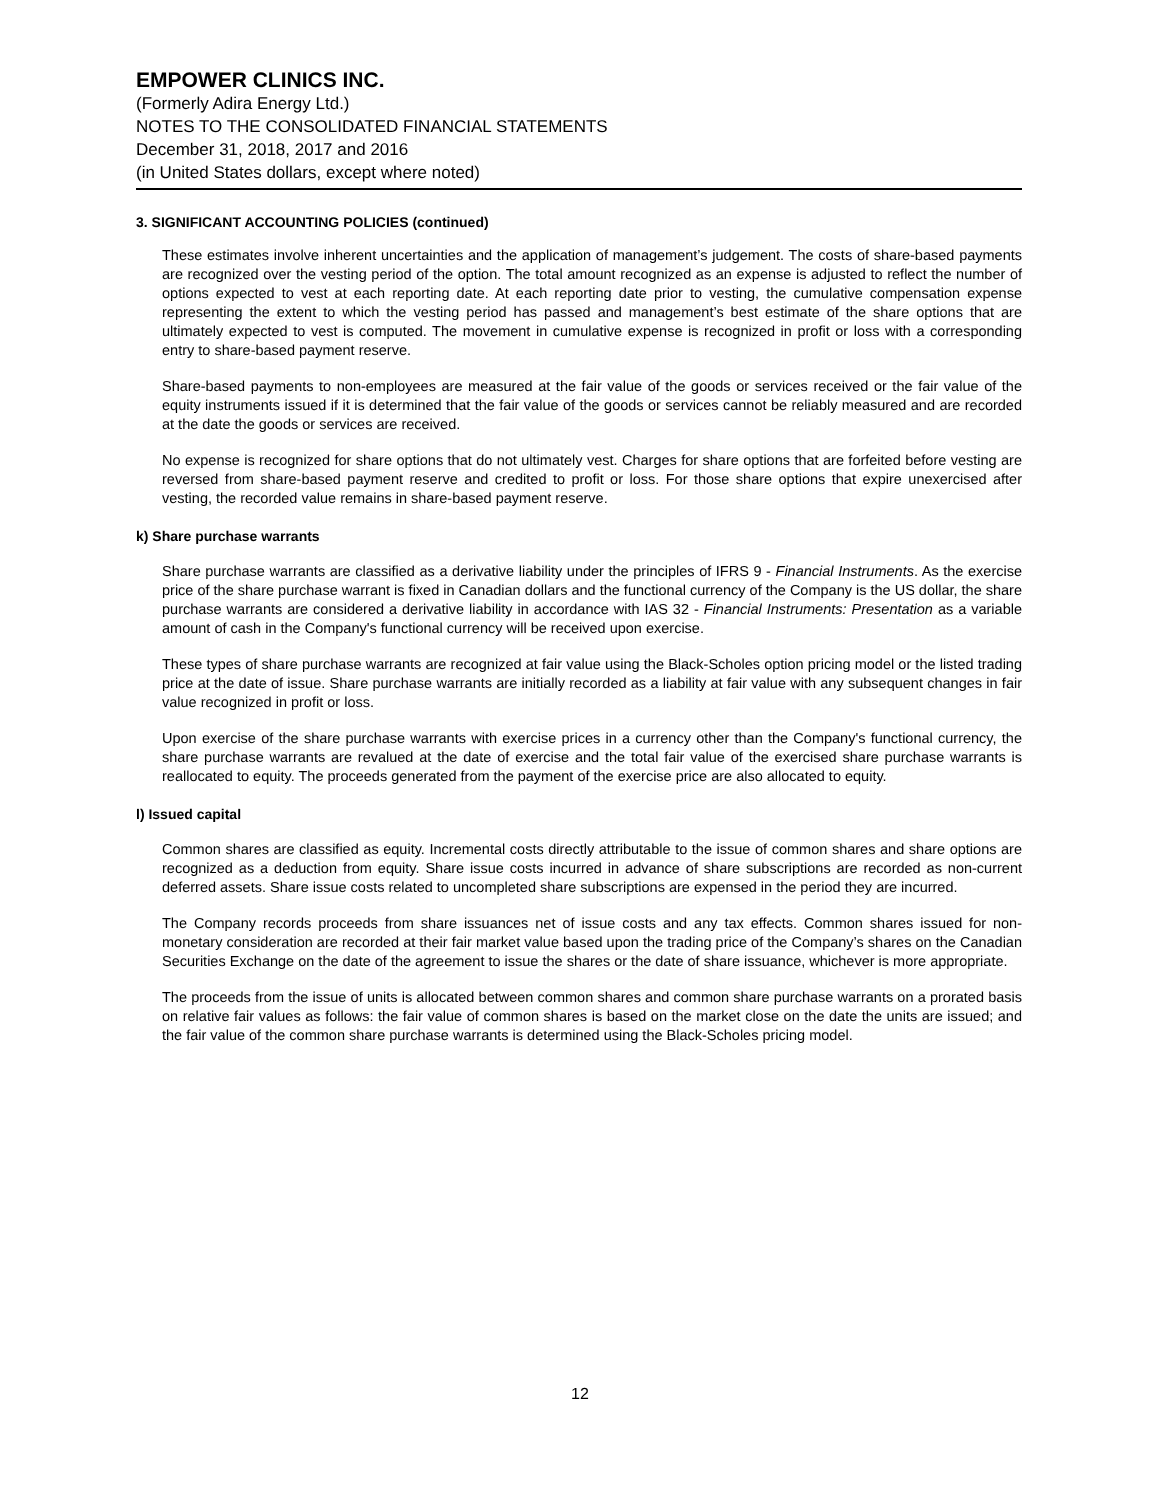EMPOWER CLINICS INC.
(Formerly Adira Energy Ltd.)
NOTES TO THE CONSOLIDATED FINANCIAL STATEMENTS
December 31, 2018, 2017 and 2016
(in United States dollars, except where noted)
3. SIGNIFICANT ACCOUNTING POLICIES (continued)
These estimates involve inherent uncertainties and the application of management’s judgement. The costs of share-based payments are recognized over the vesting period of the option. The total amount recognized as an expense is adjusted to reflect the number of options expected to vest at each reporting date. At each reporting date prior to vesting, the cumulative compensation expense representing the extent to which the vesting period has passed and management’s best estimate of the share options that are ultimately expected to vest is computed. The movement in cumulative expense is recognized in profit or loss with a corresponding entry to share-based payment reserve.
Share-based payments to non-employees are measured at the fair value of the goods or services received or the fair value of the equity instruments issued if it is determined that the fair value of the goods or services cannot be reliably measured and are recorded at the date the goods or services are received.
No expense is recognized for share options that do not ultimately vest. Charges for share options that are forfeited before vesting are reversed from share-based payment reserve and credited to profit or loss. For those share options that expire unexercised after vesting, the recorded value remains in share-based payment reserve.
k) Share purchase warrants
Share purchase warrants are classified as a derivative liability under the principles of IFRS 9 - Financial Instruments. As the exercise price of the share purchase warrant is fixed in Canadian dollars and the functional currency of the Company is the US dollar, the share purchase warrants are considered a derivative liability in accordance with IAS 32 - Financial Instruments: Presentation as a variable amount of cash in the Company's functional currency will be received upon exercise.
These types of share purchase warrants are recognized at fair value using the Black-Scholes option pricing model or the listed trading price at the date of issue. Share purchase warrants are initially recorded as a liability at fair value with any subsequent changes in fair value recognized in profit or loss.
Upon exercise of the share purchase warrants with exercise prices in a currency other than the Company's functional currency, the share purchase warrants are revalued at the date of exercise and the total fair value of the exercised share purchase warrants is reallocated to equity. The proceeds generated from the payment of the exercise price are also allocated to equity.
l) Issued capital
Common shares are classified as equity. Incremental costs directly attributable to the issue of common shares and share options are recognized as a deduction from equity. Share issue costs incurred in advance of share subscriptions are recorded as non-current deferred assets. Share issue costs related to uncompleted share subscriptions are expensed in the period they are incurred.
The Company records proceeds from share issuances net of issue costs and any tax effects. Common shares issued for non-monetary consideration are recorded at their fair market value based upon the trading price of the Company’s shares on the Canadian Securities Exchange on the date of the agreement to issue the shares or the date of share issuance, whichever is more appropriate.
The proceeds from the issue of units is allocated between common shares and common share purchase warrants on a prorated basis on relative fair values as follows: the fair value of common shares is based on the market close on the date the units are issued; and the fair value of the common share purchase warrants is determined using the Black-Scholes pricing model.
12